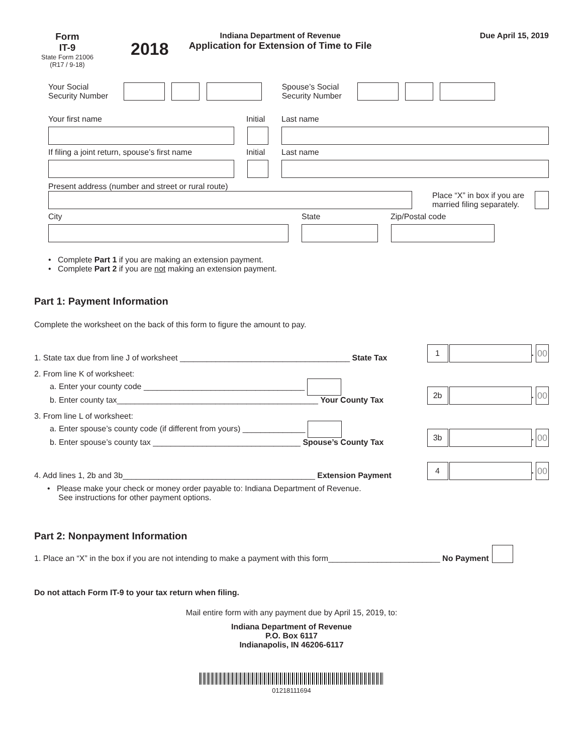Form
IT-9
State Form 21006
(R17 / 9-18)
2018
Indiana Department of Revenue
Application for Extension of Time to File
Due April 15, 2019
Your Social
Security Number
Spouse’s Social
Security Number
Your first name Initial Last name
If filing a joint return, spouse’s first name
Initial Last name
Present address (number and street or rural route)
Place “X” in box if you are married filing separately.
City State Zip/Postal code
• Complete Part 1 if you are making an extension payment.
• Complete Part 2 if you are not making an extension payment.
Part 1: Payment Information
Complete the worksheet on the back of this form to figure the amount to pay.
1. State tax due from line J of worksheet ______________________________________ State Tax
1
.
00
2. From line K of worksheet:
a. Enter your county code ____________________________________
b. Enter county tax_____________________________________________ Your County Tax
2b
.
00
3. From line L of worksheet:
a. Enter spouse’s county code (if different from yours) ______________
b. Enter spouse’s county tax _________________________________ Spouse’s County Tax
3b
.
00
4. Add lines 1, 2b and 3b___________________________________________ Extension Payment
4
.
00
• Please make your check or money order payable to: Indiana Department of Revenue.
See instructions for other payment options.
Part 2: Nonpayment Information
1. Place an “X” in the box if you are not intending to make a payment with this form_________________________ No Payment
Do not attach Form IT-9 to your tax return when filing.
Mail entire form with any payment due by April 15, 2019, to:
Indiana Department of Revenue
P.O. Box 6117
Indianapolis, IN 46206-6117
01218111694